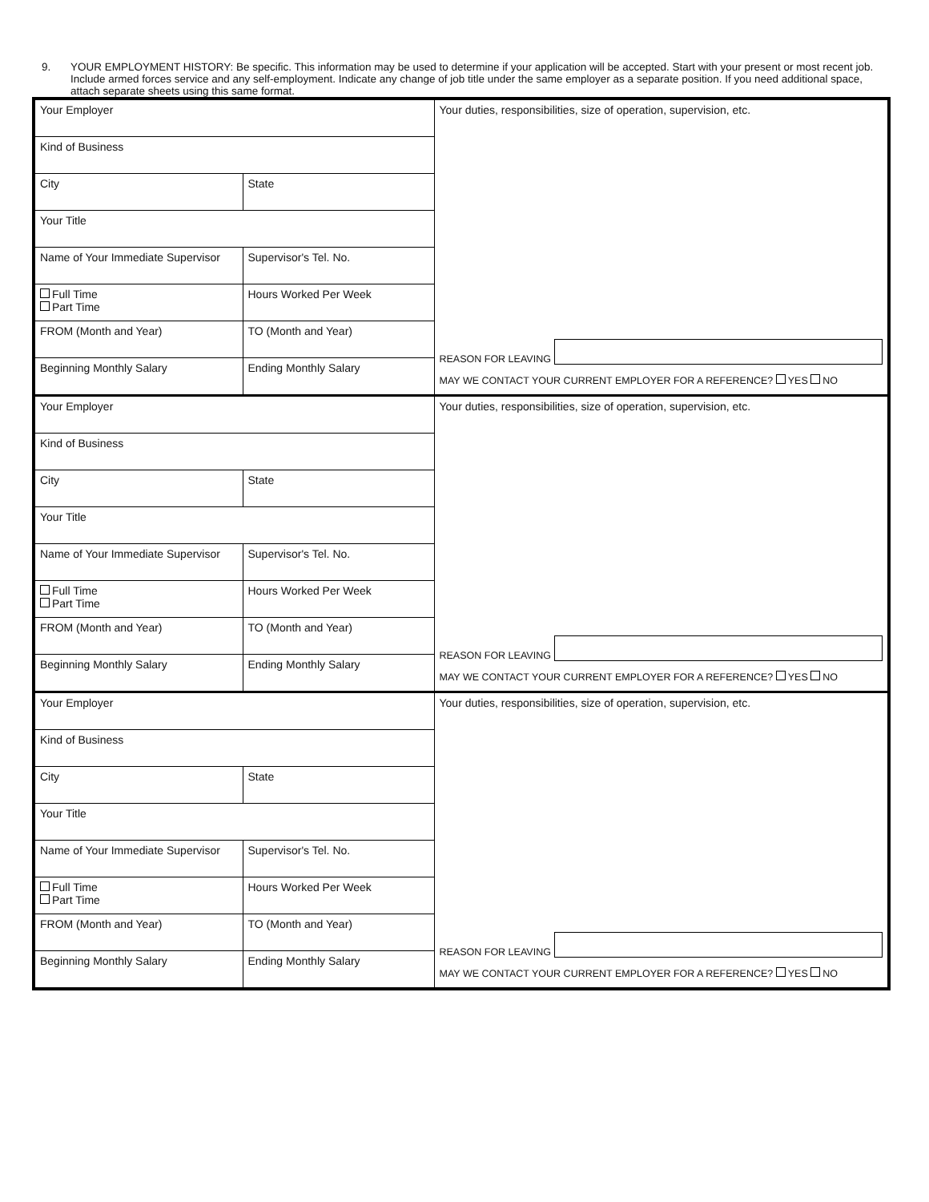9. YOUR EMPLOYMENT HISTORY: Be specific. This information may be used to determine if your application will be accepted. Start with your present or most recent job. Include armed forces service and any self-employment. Indicate any change of job title under the same employer as a separate position. If you need additional space, attach separate sheets using this same format.
| Your Employer | | Your duties, responsibilities, size of operation, supervision, etc. |
| Kind of Business | | |
| City | State | |
| Your Title | | |
| Name of Your Immediate Supervisor | Supervisor's Tel. No. | |
| Full Time Part Time | Hours Worked Per Week | |
| FROM (Month and Year) | TO (Month and Year) | REASON FOR LEAVING MAY WE CONTACT YOUR CURRENT EMPLOYER FOR A REFERENCE? YES NO |
| Beginning Monthly Salary | Ending Monthly Salary | |
| Your Employer | | Your duties, responsibilities, size of operation, supervision, etc. |
| Kind of Business | | |
| City | State | |
| Your Title | | |
| Name of Your Immediate Supervisor | Supervisor's Tel. No. | |
| Full Time Part Time | Hours Worked Per Week | |
| FROM (Month and Year) | TO (Month and Year) | REASON FOR LEAVING MAY WE CONTACT YOUR CURRENT EMPLOYER FOR A REFERENCE? YES NO |
| Beginning Monthly Salary | Ending Monthly Salary | |
| Your Employer | | Your duties, responsibilities, size of operation, supervision, etc. |
| Kind of Business | | |
| City | State | |
| Your Title | | |
| Name of Your Immediate Supervisor | Supervisor's Tel. No. | |
| Full Time Part Time | Hours Worked Per Week | |
| FROM (Month and Year) | TO (Month and Year) | REASON FOR LEAVING MAY WE CONTACT YOUR CURRENT EMPLOYER FOR A REFERENCE? YES NO |
| Beginning Monthly Salary | Ending Monthly Salary | |